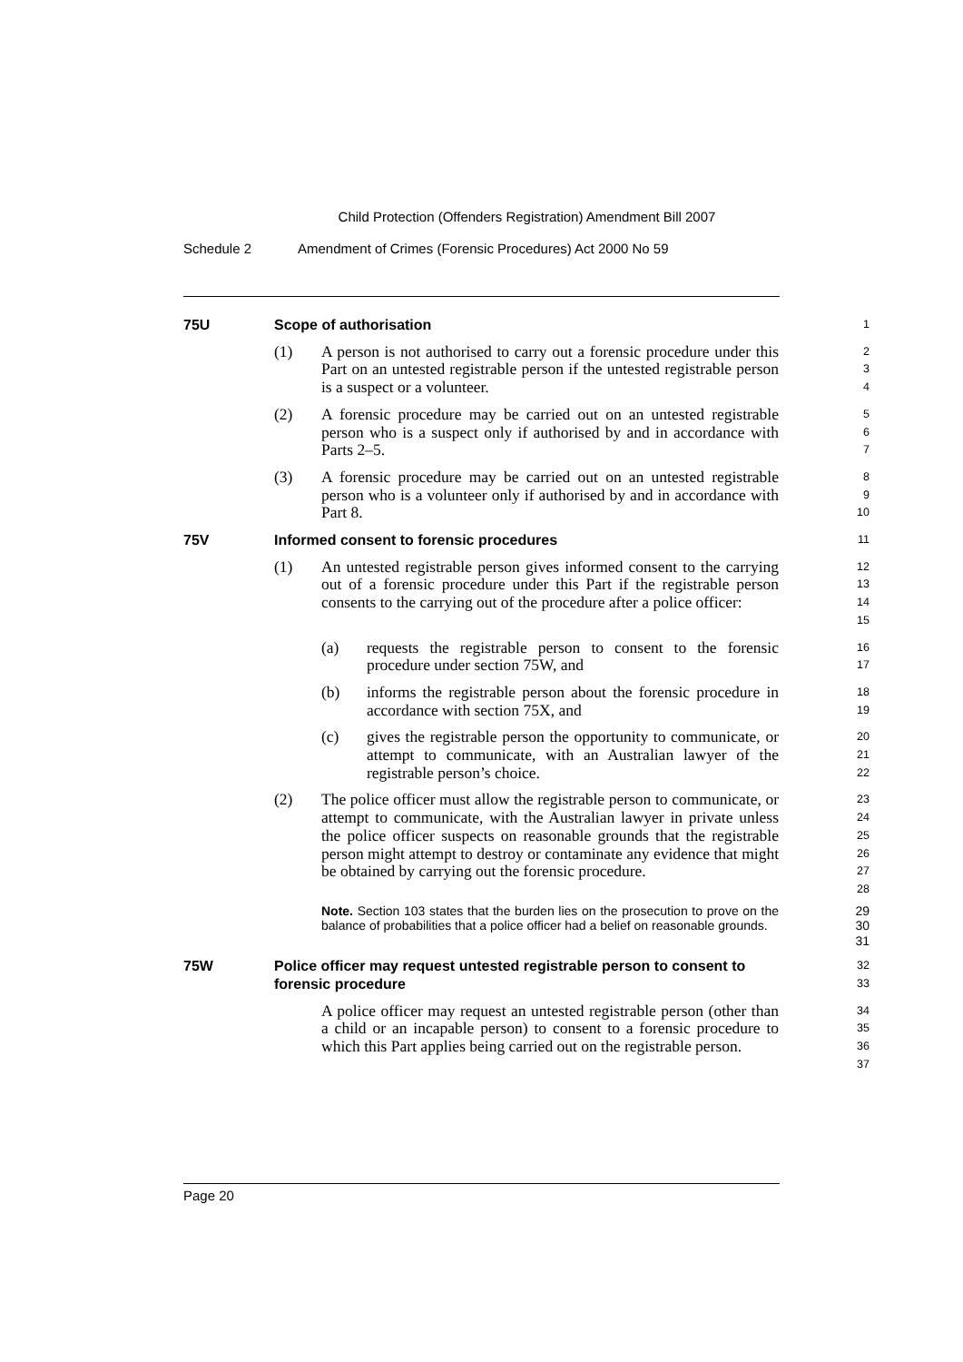Child Protection (Offenders Registration) Amendment Bill 2007
Schedule 2 Amendment of Crimes (Forensic Procedures) Act 2000 No 59
75U Scope of authorisation
1
(1) A person is not authorised to carry out a forensic procedure under this Part on an untested registrable person if the untested registrable person is a suspect or a volunteer.
2
3
4
(2) A forensic procedure may be carried out on an untested registrable person who is a suspect only if authorised by and in accordance with Parts 2–5.
5
6
7
(3) A forensic procedure may be carried out on an untested registrable person who is a volunteer only if authorised by and in accordance with Part 8.
8
9
10
75V Informed consent to forensic procedures
11
(1) An untested registrable person gives informed consent to the carrying out of a forensic procedure under this Part if the registrable person consents to the carrying out of the procedure after a police officer:
12
13
14
15
(a) requests the registrable person to consent to the forensic procedure under section 75W, and
16
17
(b) informs the registrable person about the forensic procedure in accordance with section 75X, and
18
19
(c) gives the registrable person the opportunity to communicate, or attempt to communicate, with an Australian lawyer of the registrable person’s choice.
20
21
22
(2) The police officer must allow the registrable person to communicate, or attempt to communicate, with the Australian lawyer in private unless the police officer suspects on reasonable grounds that the registrable person might attempt to destroy or contaminate any evidence that might be obtained by carrying out the forensic procedure.
23
24
25
26
27
28
Note. Section 103 states that the burden lies on the prosecution to prove on the balance of probabilities that a police officer had a belief on reasonable grounds.
29
30
31
75W Police officer may request untested registrable person to consent to forensic procedure
32
33
A police officer may request an untested registrable person (other than a child or an incapable person) to consent to a forensic procedure to which this Part applies being carried out on the registrable person.
34
35
36
37
Page 20